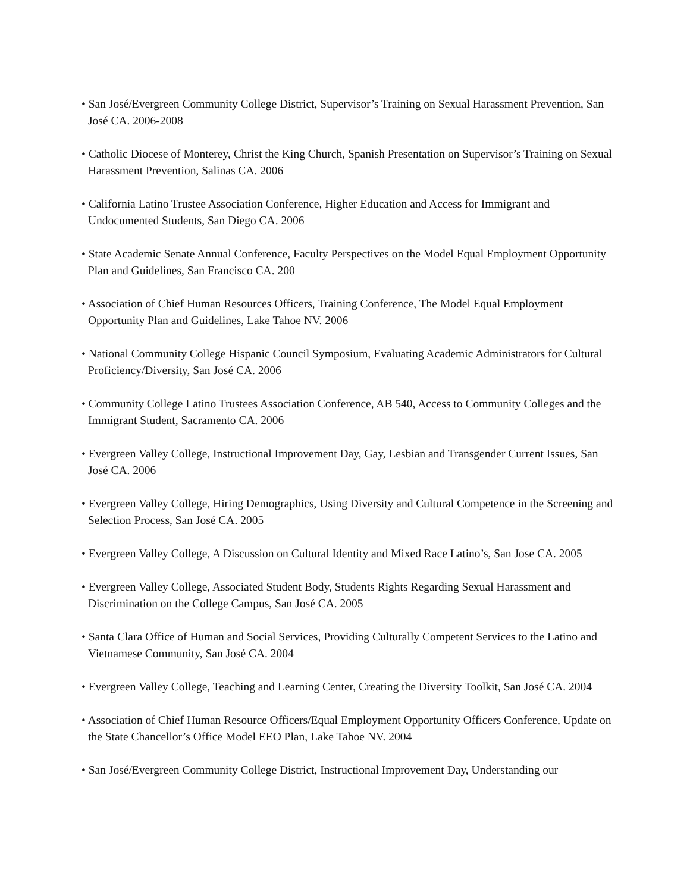• San José/Evergreen Community College District, Supervisor’s Training on Sexual Harassment Prevention, San José CA. 2006-2008
• Catholic Diocese of Monterey, Christ the King Church, Spanish Presentation on Supervisor’s Training on Sexual Harassment Prevention, Salinas CA. 2006
• California Latino Trustee Association Conference, Higher Education and Access for Immigrant and Undocumented Students, San Diego CA. 2006
• State Academic Senate Annual Conference, Faculty Perspectives on the Model Equal Employment Opportunity Plan and Guidelines, San Francisco CA. 200
• Association of Chief Human Resources Officers, Training Conference, The Model Equal Employment Opportunity Plan and Guidelines, Lake Tahoe NV. 2006
• National Community College Hispanic Council Symposium, Evaluating Academic Administrators for Cultural Proficiency/Diversity, San José CA. 2006
• Community College Latino Trustees Association Conference, AB 540, Access to Community Colleges and the Immigrant Student, Sacramento CA. 2006
• Evergreen Valley College, Instructional Improvement Day, Gay, Lesbian and Transgender Current Issues, San José CA. 2006
• Evergreen Valley College, Hiring Demographics, Using Diversity and Cultural Competence in the Screening and Selection Process, San José CA. 2005
• Evergreen Valley College, A Discussion on Cultural Identity and Mixed Race Latino’s, San Jose CA. 2005
• Evergreen Valley College, Associated Student Body, Students Rights Regarding Sexual Harassment and Discrimination on the College Campus, San José CA. 2005
• Santa Clara Office of Human and Social Services, Providing Culturally Competent Services to the Latino and Vietnamese Community, San José CA. 2004
• Evergreen Valley College, Teaching and Learning Center, Creating the Diversity Toolkit, San José CA. 2004
• Association of Chief Human Resource Officers/Equal Employment Opportunity Officers Conference, Update on the State Chancellor’s Office Model EEO Plan, Lake Tahoe NV. 2004
• San José/Evergreen Community College District, Instructional Improvement Day, Understanding our